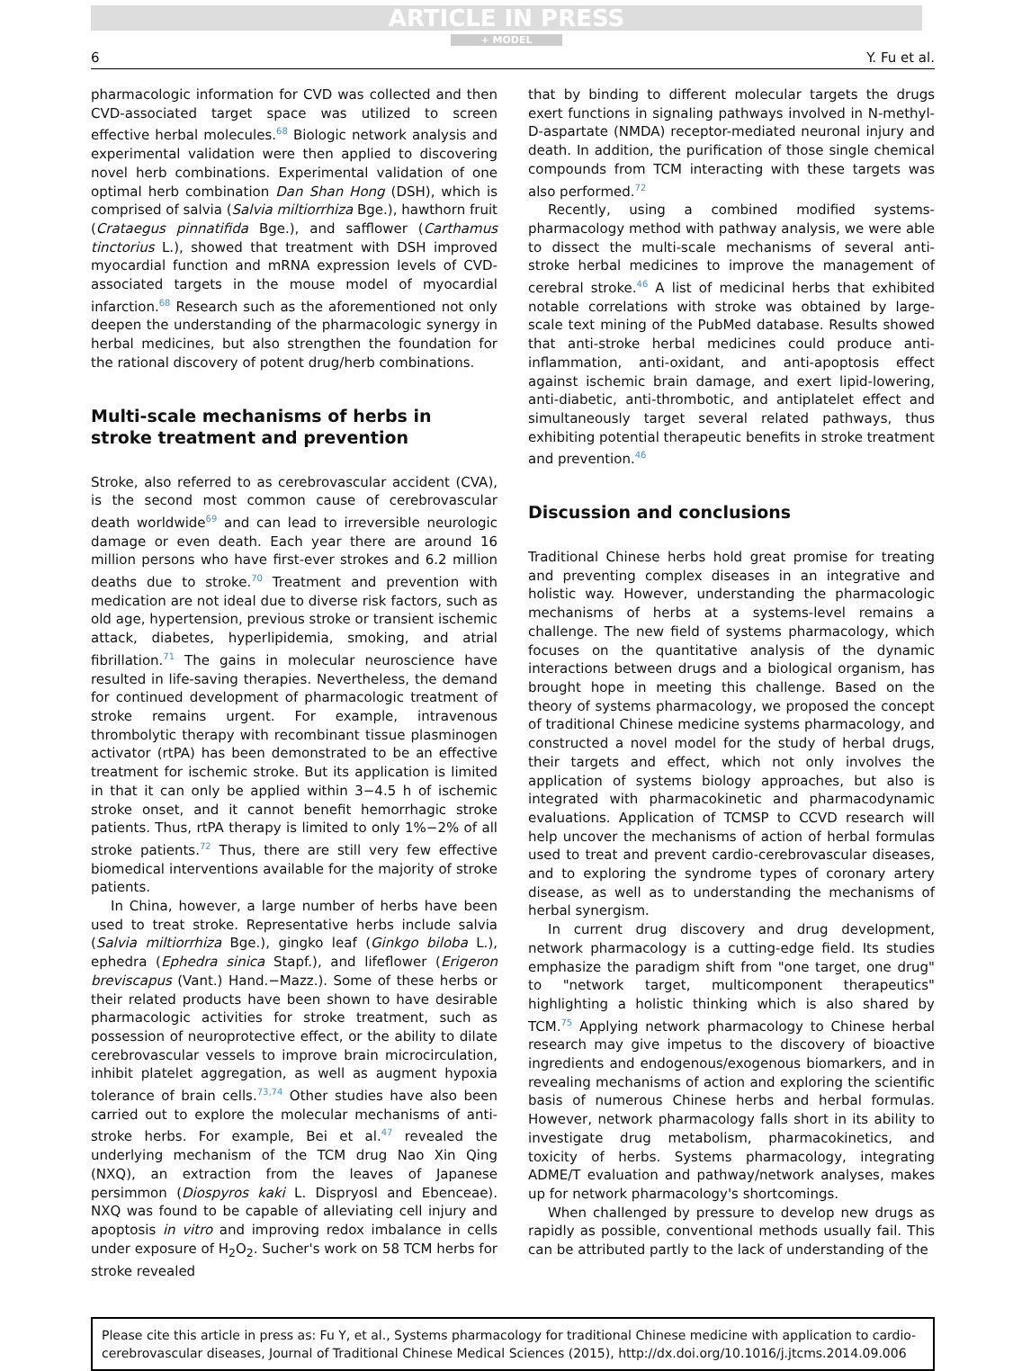ARTICLE IN PRESS
+ MODEL
6 Y. Fu et al.
pharmacologic information for CVD was collected and then CVD-associated target space was utilized to screen effective herbal molecules.<sup>68</sup> Biologic network analysis and experimental validation were then applied to discovering novel herb combinations. Experimental validation of one optimal herb combination Dan Shan Hong (DSH), which is comprised of salvia (Salvia miltiorrhiza Bge.), hawthorn fruit (Crataegus pinnatifida Bge.), and safflower (Carthamus tinctorius L.), showed that treatment with DSH improved myocardial function and mRNA expression levels of CVD-associated targets in the mouse model of myocardial infarction.<sup>68</sup> Research such as the aforementioned not only deepen the understanding of the pharmacologic synergy in herbal medicines, but also strengthen the foundation for the rational discovery of potent drug/herb combinations.
Multi-scale mechanisms of herbs in stroke treatment and prevention
Stroke, also referred to as cerebrovascular accident (CVA), is the second most common cause of cerebrovascular death worldwide<sup>69</sup> and can lead to irreversible neurologic damage or even death. Each year there are around 16 million persons who have first-ever strokes and 6.2 million deaths due to stroke.<sup>70</sup> Treatment and prevention with medication are not ideal due to diverse risk factors, such as old age, hypertension, previous stroke or transient ischemic attack, diabetes, hyperlipidemia, smoking, and atrial fibrillation.<sup>71</sup> The gains in molecular neuroscience have resulted in life-saving therapies. Nevertheless, the demand for continued development of pharmacologic treatment of stroke remains urgent. For example, intravenous thrombolytic therapy with recombinant tissue plasminogen activator (rtPA) has been demonstrated to be an effective treatment for ischemic stroke. But its application is limited in that it can only be applied within 3−4.5 h of ischemic stroke onset, and it cannot benefit hemorrhagic stroke patients. Thus, rtPA therapy is limited to only 1%−2% of all stroke patients.<sup>72</sup> Thus, there are still very few effective biomedical interventions available for the majority of stroke patients.
In China, however, a large number of herbs have been used to treat stroke. Representative herbs include salvia (Salvia miltiorrhiza Bge.), gingko leaf (Ginkgo biloba L.), ephedra (Ephedra sinica Stapf.), and lifeflower (Erigeron breviscapus (Vant.) Hand.−Mazz.). Some of these herbs or their related products have been shown to have desirable pharmacologic activities for stroke treatment, such as possession of neuroprotective effect, or the ability to dilate cerebrovascular vessels to improve brain microcirculation, inhibit platelet aggregation, as well as augment hypoxia tolerance of brain cells.<sup>73,74</sup> Other studies have also been carried out to explore the molecular mechanisms of anti-stroke herbs. For example, Bei et al.<sup>47</sup> revealed the underlying mechanism of the TCM drug Nao Xin Qing (NXQ), an extraction from the leaves of Japanese persimmon (Diospyros kaki L. Dispryosl and Ebenceae). NXQ was found to be capable of alleviating cell injury and apoptosis in vitro and improving redox imbalance in cells under exposure of H<sub>2</sub>O<sub>2</sub>. Sucher's work on 58 TCM herbs for stroke revealed
that by binding to different molecular targets the drugs exert functions in signaling pathways involved in N-methyl-D-aspartate (NMDA) receptor-mediated neuronal injury and death. In addition, the purification of those single chemical compounds from TCM interacting with these targets was also performed.<sup>72</sup>
Recently, using a combined modified systems-pharmacology method with pathway analysis, we were able to dissect the multi-scale mechanisms of several anti-stroke herbal medicines to improve the management of cerebral stroke.<sup>46</sup> A list of medicinal herbs that exhibited notable correlations with stroke was obtained by large-scale text mining of the PubMed database. Results showed that anti-stroke herbal medicines could produce anti-inflammation, anti-oxidant, and anti-apoptosis effect against ischemic brain damage, and exert lipid-lowering, anti-diabetic, anti-thrombotic, and antiplatelet effect and simultaneously target several related pathways, thus exhibiting potential therapeutic benefits in stroke treatment and prevention.<sup>46</sup>
Discussion and conclusions
Traditional Chinese herbs hold great promise for treating and preventing complex diseases in an integrative and holistic way. However, understanding the pharmacologic mechanisms of herbs at a systems-level remains a challenge. The new field of systems pharmacology, which focuses on the quantitative analysis of the dynamic interactions between drugs and a biological organism, has brought hope in meeting this challenge. Based on the theory of systems pharmacology, we proposed the concept of traditional Chinese medicine systems pharmacology, and constructed a novel model for the study of herbal drugs, their targets and effect, which not only involves the application of systems biology approaches, but also is integrated with pharmacokinetic and pharmacodynamic evaluations. Application of TCMSP to CCVD research will help uncover the mechanisms of action of herbal formulas used to treat and prevent cardio-cerebrovascular diseases, and to exploring the syndrome types of coronary artery disease, as well as to understanding the mechanisms of herbal synergism.
In current drug discovery and drug development, network pharmacology is a cutting-edge field. Its studies emphasize the paradigm shift from "one target, one drug" to "network target, multicomponent therapeutics" highlighting a holistic thinking which is also shared by TCM.<sup>75</sup> Applying network pharmacology to Chinese herbal research may give impetus to the discovery of bioactive ingredients and endogenous/exogenous biomarkers, and in revealing mechanisms of action and exploring the scientific basis of numerous Chinese herbs and herbal formulas. However, network pharmacology falls short in its ability to investigate drug metabolism, pharmacokinetics, and toxicity of herbs. Systems pharmacology, integrating ADME/T evaluation and pathway/network analyses, makes up for network pharmacology's shortcomings.
When challenged by pressure to develop new drugs as rapidly as possible, conventional methods usually fail. This can be attributed partly to the lack of understanding of the
Please cite this article in press as: Fu Y, et al., Systems pharmacology for traditional Chinese medicine with application to cardio-cerebrovascular diseases, Journal of Traditional Chinese Medical Sciences (2015), http://dx.doi.org/10.1016/j.jtcms.2014.09.006